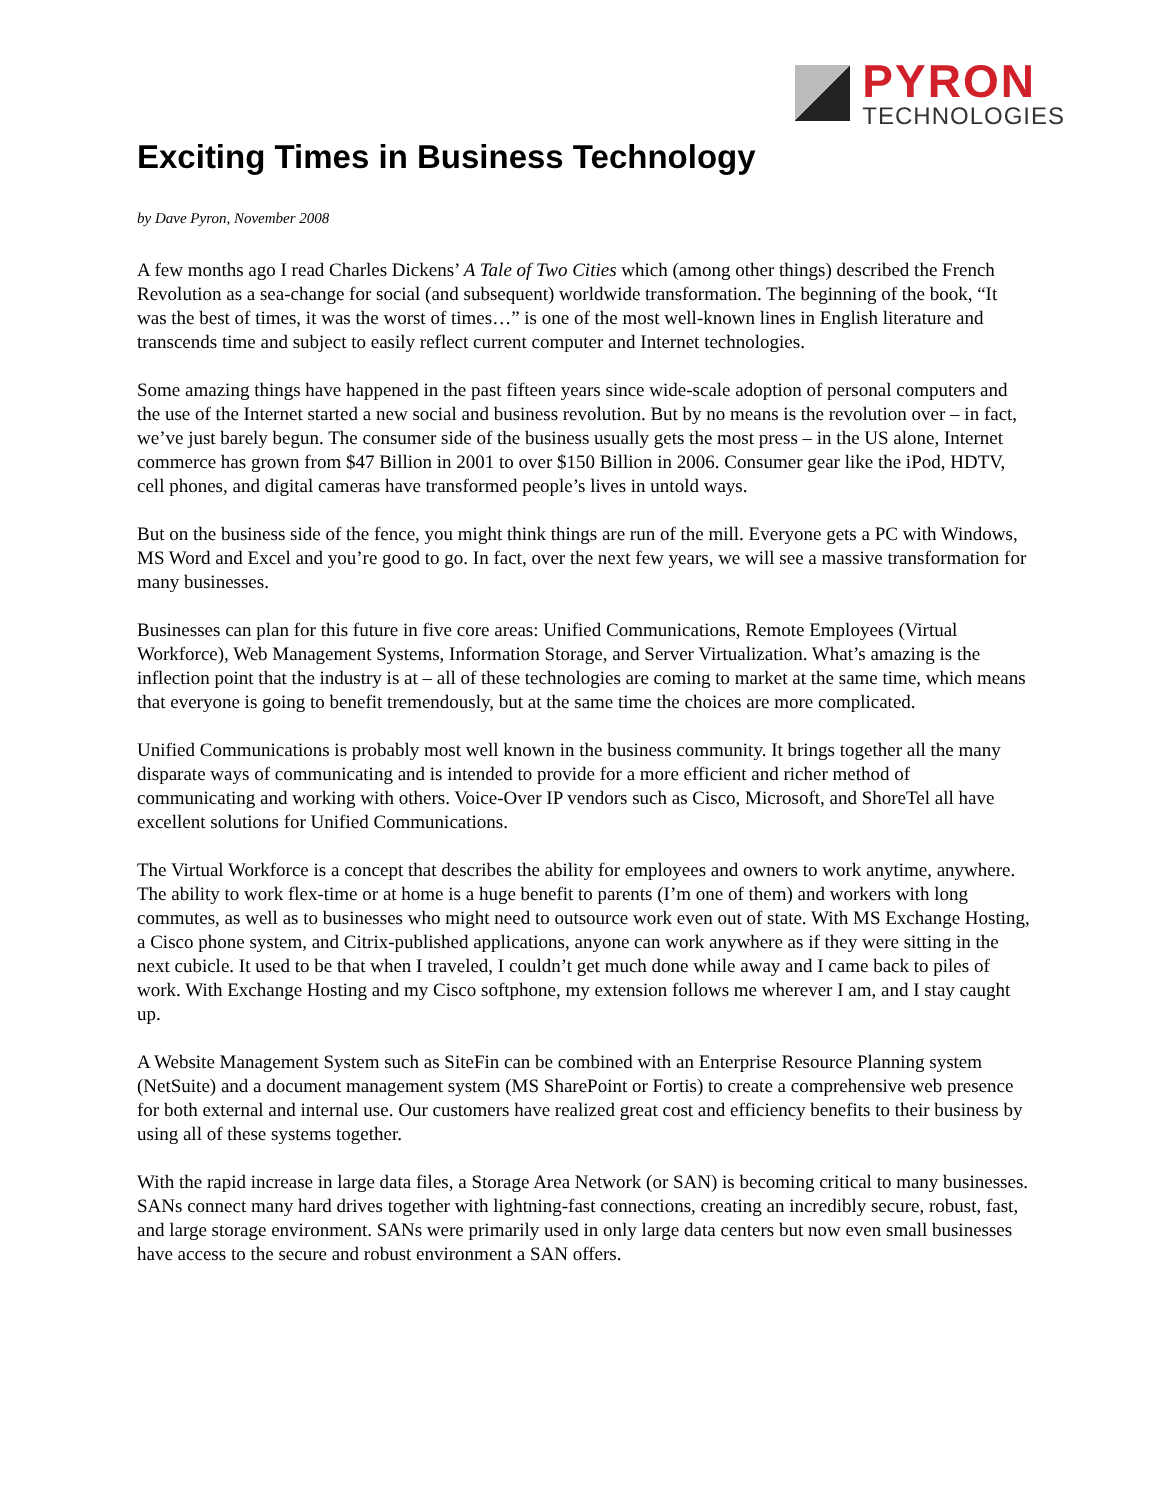PYRON
TECHNOLOGIES
Exciting Times in Business Technology
by Dave Pyron, November 2008
A few months ago I read Charles Dickens’ A Tale of Two Cities which (among other things) described the French Revolution as a sea-change for social (and subsequent) worldwide transformation. The beginning of the book, “It was the best of times, it was the worst of times…” is one of the most well-known lines in English literature and transcends time and subject to easily reflect current computer and Internet technologies.
Some amazing things have happened in the past fifteen years since wide-scale adoption of personal computers and the use of the Internet started a new social and business revolution. But by no means is the revolution over – in fact, we’ve just barely begun. The consumer side of the business usually gets the most press – in the US alone, Internet commerce has grown from $47 Billion in 2001 to over $150 Billion in 2006. Consumer gear like the iPod, HDTV, cell phones, and digital cameras have transformed people’s lives in untold ways.
But on the business side of the fence, you might think things are run of the mill. Everyone gets a PC with Windows, MS Word and Excel and you’re good to go. In fact, over the next few years, we will see a massive transformation for many businesses.
Businesses can plan for this future in five core areas: Unified Communications, Remote Employees (Virtual Workforce), Web Management Systems, Information Storage, and Server Virtualization. What’s amazing is the inflection point that the industry is at – all of these technologies are coming to market at the same time, which means that everyone is going to benefit tremendously, but at the same time the choices are more complicated.
Unified Communications is probably most well known in the business community. It brings together all the many disparate ways of communicating and is intended to provide for a more efficient and richer method of communicating and working with others. Voice-Over IP vendors such as Cisco, Microsoft, and ShoreTel all have excellent solutions for Unified Communications.
The Virtual Workforce is a concept that describes the ability for employees and owners to work anytime, anywhere. The ability to work flex-time or at home is a huge benefit to parents (I’m one of them) and workers with long commutes, as well as to businesses who might need to outsource work even out of state. With MS Exchange Hosting, a Cisco phone system, and Citrix-published applications, anyone can work anywhere as if they were sitting in the next cubicle. It used to be that when I traveled, I couldn’t get much done while away and I came back to piles of work. With Exchange Hosting and my Cisco softphone, my extension follows me wherever I am, and I stay caught up.
A Website Management System such as SiteFin can be combined with an Enterprise Resource Planning system (NetSuite) and a document management system (MS SharePoint or Fortis) to create a comprehensive web presence for both external and internal use. Our customers have realized great cost and efficiency benefits to their business by using all of these systems together.
With the rapid increase in large data files, a Storage Area Network (or SAN) is becoming critical to many businesses. SANs connect many hard drives together with lightning-fast connections, creating an incredibly secure, robust, fast, and large storage environment. SANs were primarily used in only large data centers but now even small businesses have access to the secure and robust environment a SAN offers.